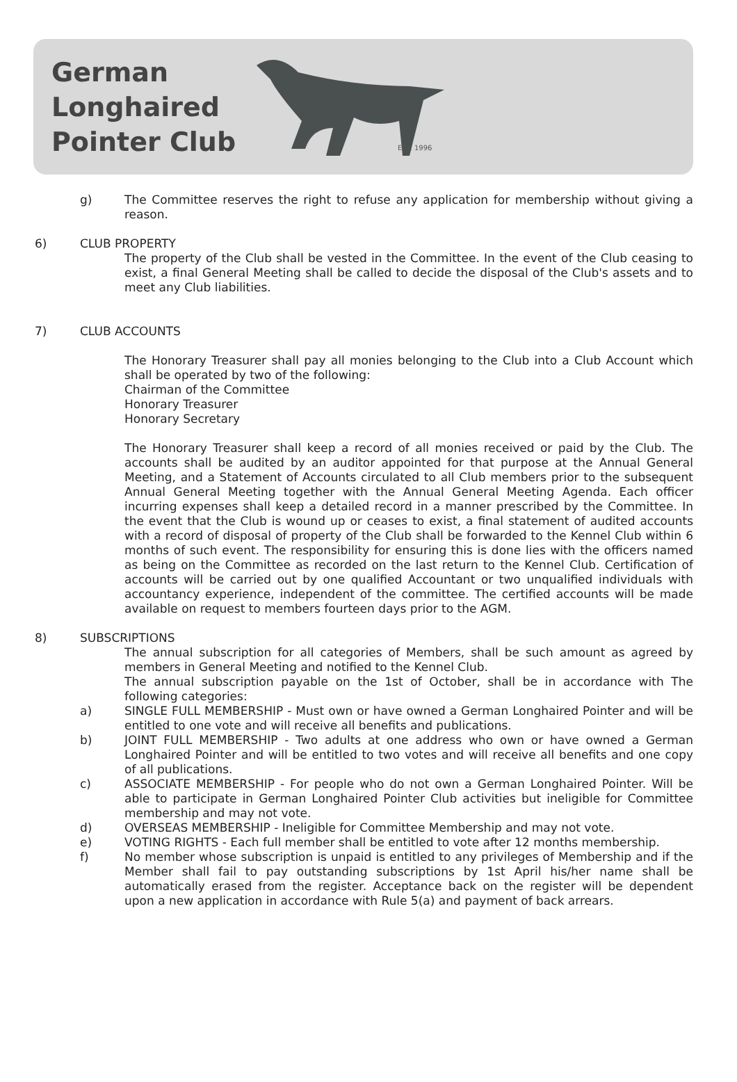German
Longhaired
Pointer Club
EST. 1996
g) The Committee reserves the right to refuse any application for membership without giving a reason.
6) CLUB PROPERTY
The property of the Club shall be vested in the Committee. In the event of the Club ceasing to exist, a final General Meeting shall be called to decide the disposal of the Club's assets and to meet any Club liabilities.
7) CLUB ACCOUNTS
The Honorary Treasurer shall pay all monies belonging to the Club into a Club Account which shall be operated by two of the following:
Chairman of the Committee
Honorary Treasurer
Honorary Secretary
The Honorary Treasurer shall keep a record of all monies received or paid by the Club. The accounts shall be audited by an auditor appointed for that purpose at the Annual General Meeting, and a Statement of Accounts circulated to all Club members prior to the subsequent Annual General Meeting together with the Annual General Meeting Agenda. Each officer incurring expenses shall keep a detailed record in a manner prescribed by the Committee. In the event that the Club is wound up or ceases to exist, a final statement of audited accounts with a record of disposal of property of the Club shall be forwarded to the Kennel Club within 6 months of such event. The responsibility for ensuring this is done lies with the officers named as being on the Committee as recorded on the last return to the Kennel Club. Certification of accounts will be carried out by one qualified Accountant or two unqualified individuals with accountancy experience, independent of the committee. The certified accounts will be made available on request to members fourteen days prior to the AGM.
8) SUBSCRIPTIONS
The annual subscription for all categories of Members, shall be such amount as agreed by members in General Meeting and notified to the Kennel Club.
The annual subscription payable on the 1st of October, shall be in accordance with The following categories:
a) SINGLE FULL MEMBERSHIP - Must own or have owned a German Longhaired Pointer and will be entitled to one vote and will receive all benefits and publications.
b) JOINT FULL MEMBERSHIP - Two adults at one address who own or have owned a German Longhaired Pointer and will be entitled to two votes and will receive all benefits and one copy of all publications.
c) ASSOCIATE MEMBERSHIP - For people who do not own a German Longhaired Pointer. Will be able to participate in German Longhaired Pointer Club activities but ineligible for Committee membership and may not vote.
d) OVERSEAS MEMBERSHIP - Ineligible for Committee Membership and may not vote.
e) VOTING RIGHTS - Each full member shall be entitled to vote after 12 months membership.
f) No member whose subscription is unpaid is entitled to any privileges of Membership and if the Member shall fail to pay outstanding subscriptions by 1st April his/her name shall be automatically erased from the register. Acceptance back on the register will be dependent upon a new application in accordance with Rule 5(a) and payment of back arrears.